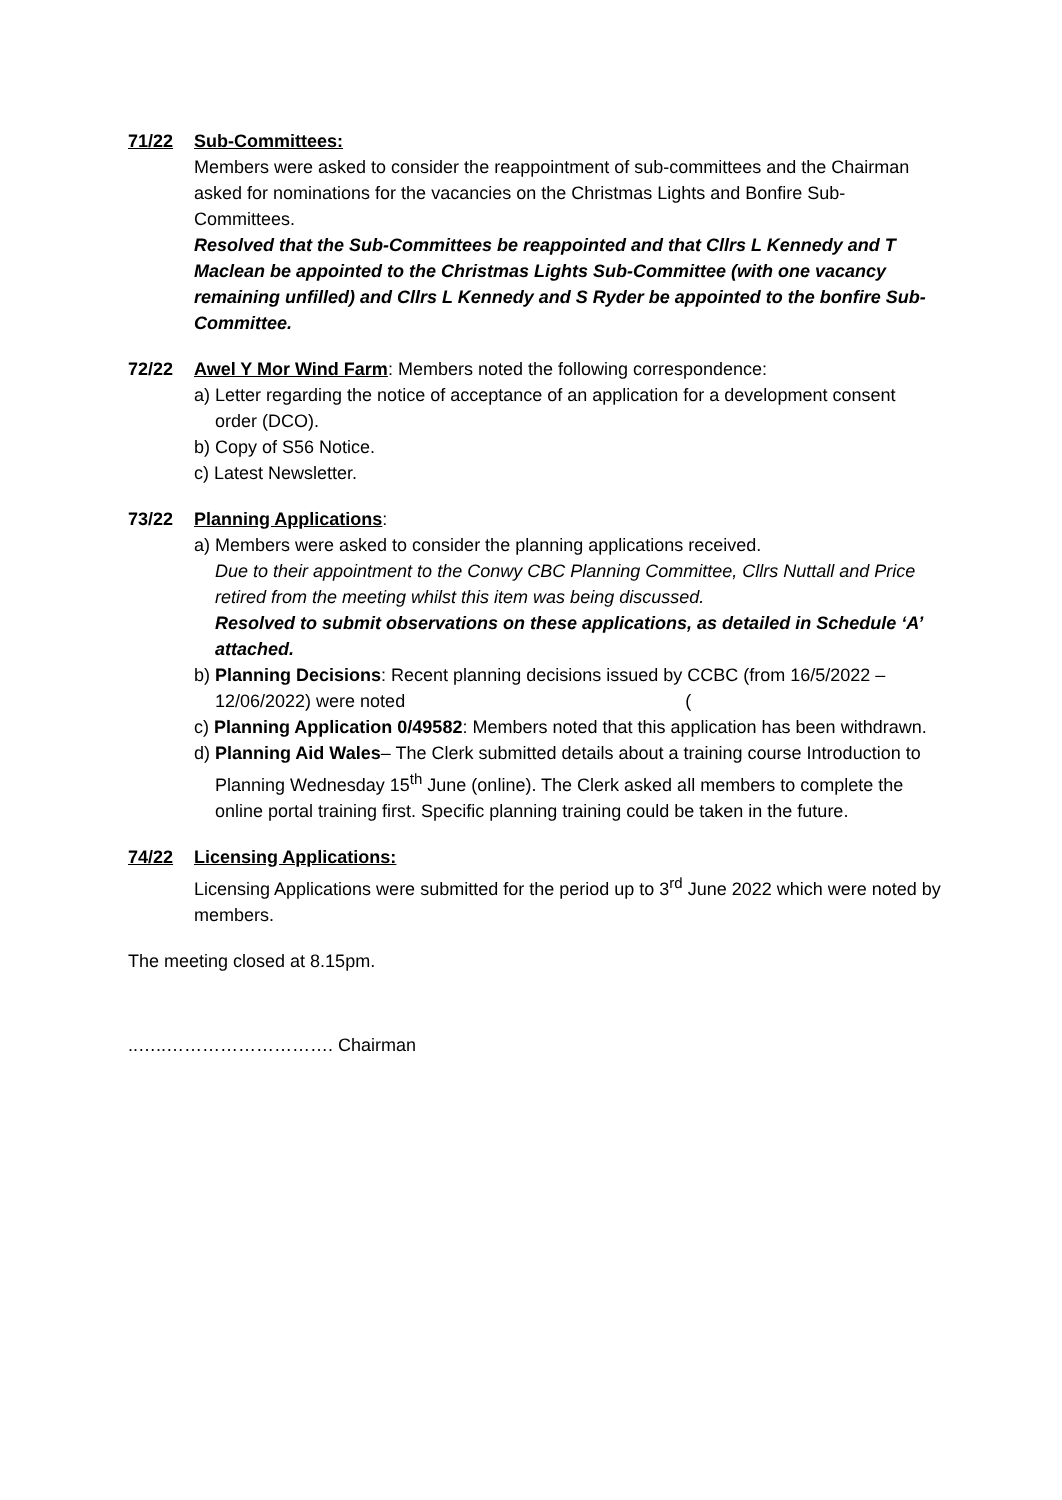71/22 Sub-Committees:
Members were asked to consider the reappointment of sub-committees and the Chairman asked for nominations for the vacancies on the Christmas Lights and Bonfire Sub-Committees.
Resolved that the Sub-Committees be reappointed and that Cllrs L Kennedy and T Maclean be appointed to the Christmas Lights Sub-Committee (with one vacancy remaining unfilled) and Cllrs L Kennedy and S Ryder be appointed to the bonfire Sub-Committee.
72/22 Awel Y Mor Wind Farm: Members noted the following correspondence:
a) Letter regarding the notice of acceptance of an application for a development consent order (DCO).
b) Copy of S56 Notice.
c) Latest Newsletter.
73/22 Planning Applications:
a) Members were asked to consider the planning applications received.
Due to their appointment to the Conwy CBC Planning Committee, Cllrs Nuttall and Price retired from the meeting whilst this item was being discussed.
Resolved to submit observations on these applications, as detailed in Schedule ‘A’ attached.
b) Planning Decisions: Recent planning decisions issued by CCBC (from 16/5/2022 – 12/06/2022) were noted (
c) Planning Application 0/49582: Members noted that this application has been withdrawn.
d) Planning Aid Wales– The Clerk submitted details about a training course Introduction to Planning Wednesday 15<sup>th</sup> June (online). The Clerk asked all members to complete the online portal training first. Specific planning training could be taken in the future.
74/22 Licensing Applications:
Licensing Applications were submitted for the period up to 3<sup>rd</sup> June 2022 which were noted by members.
The meeting closed at 8.15pm.
..…..………………………. Chairman